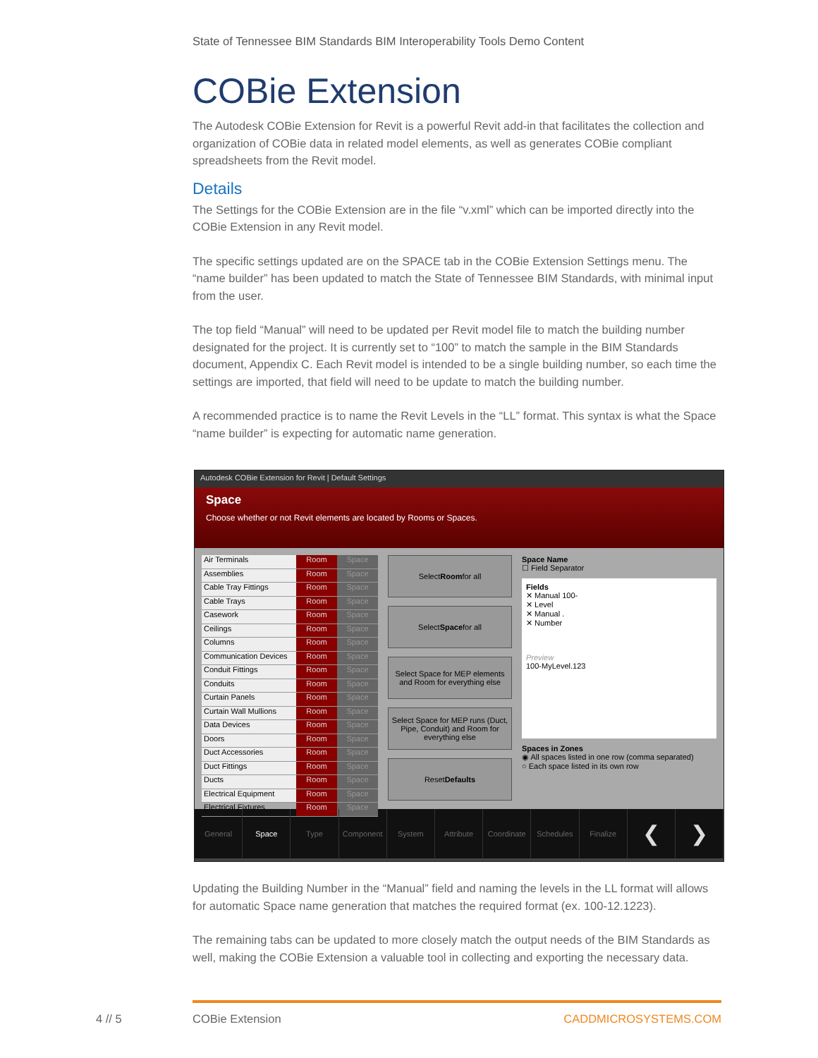State of Tennessee BIM Standards BIM Interoperability Tools Demo Content
COBie Extension
The Autodesk COBie Extension for Revit is a powerful Revit add-in that facilitates the collection and organization of COBie data in related model elements, as well as generates COBie compliant spreadsheets from the Revit model.
Details
The Settings for the COBie Extension are in the file “v.xml” which can be imported directly into the COBie Extension in any Revit model.
The specific settings updated are on the SPACE tab in the COBie Extension Settings menu. The “name builder” has been updated to match the State of Tennessee BIM Standards, with minimal input from the user.
The top field “Manual” will need to be updated per Revit model file to match the building number designated for the project. It is currently set to “100” to match the sample in the BIM Standards document, Appendix C. Each Revit model is intended to be a single building number, so each time the settings are imported, that field will need to be update to match the building number.
A recommended practice is to name the Revit Levels in the “LL” format. This syntax is what the Space “name builder” is expecting for automatic name generation.
Autodesk COBie Extension for Revit | Default Settings
Space
Choose whether or not Revit elements are located by Rooms or Spaces.
Air Terminals Room Space
Assemblies Room Space
Cable Tray Fittings Room Space
Cable Trays Room Space
Casework Room Space
Ceilings Room Space
Columns Room Space
Communication Devices Room Space
Conduit Fittings Room Space
Conduits Room Space
Curtain Panels Room Space
Curtain Wall Mullions Room Space
Data Devices Room Space
Doors Room Space
Duct Accessories Room Space
Duct Fittings Room Space
Ducts Room Space
Electrical Equipment Room Space
Electrical Fixtures Room Space
Select Room for all
Select Space for all
Select Space for MEP elements and Room for everything else
Select Space for MEP runs (Duct, Pipe, Conduit) and Room for everything else
Reset Defaults
Space Name
☐ Field Separator
Fields
✕ Manual 100-
✕ Level
✕ Manual .
✕ Number
Preview
100-MyLevel.123
Spaces in Zones
◉ All spaces listed in one row (comma separated)
○ Each space listed in its own row
General Space Type Component System Attribute Coordinate Schedules Finalize
❮ ❯
Updating the Building Number in the “Manual” field and naming the levels in the LL format will allows for automatic Space name generation that matches the required format (ex. 100-12.1223).
The remaining tabs can be updated to more closely match the output needs of the BIM Standards as well, making the COBie Extension a valuable tool in collecting and exporting the necessary data.
4 // 5 COBie Extension CADDMICROSYSTEMS.COM